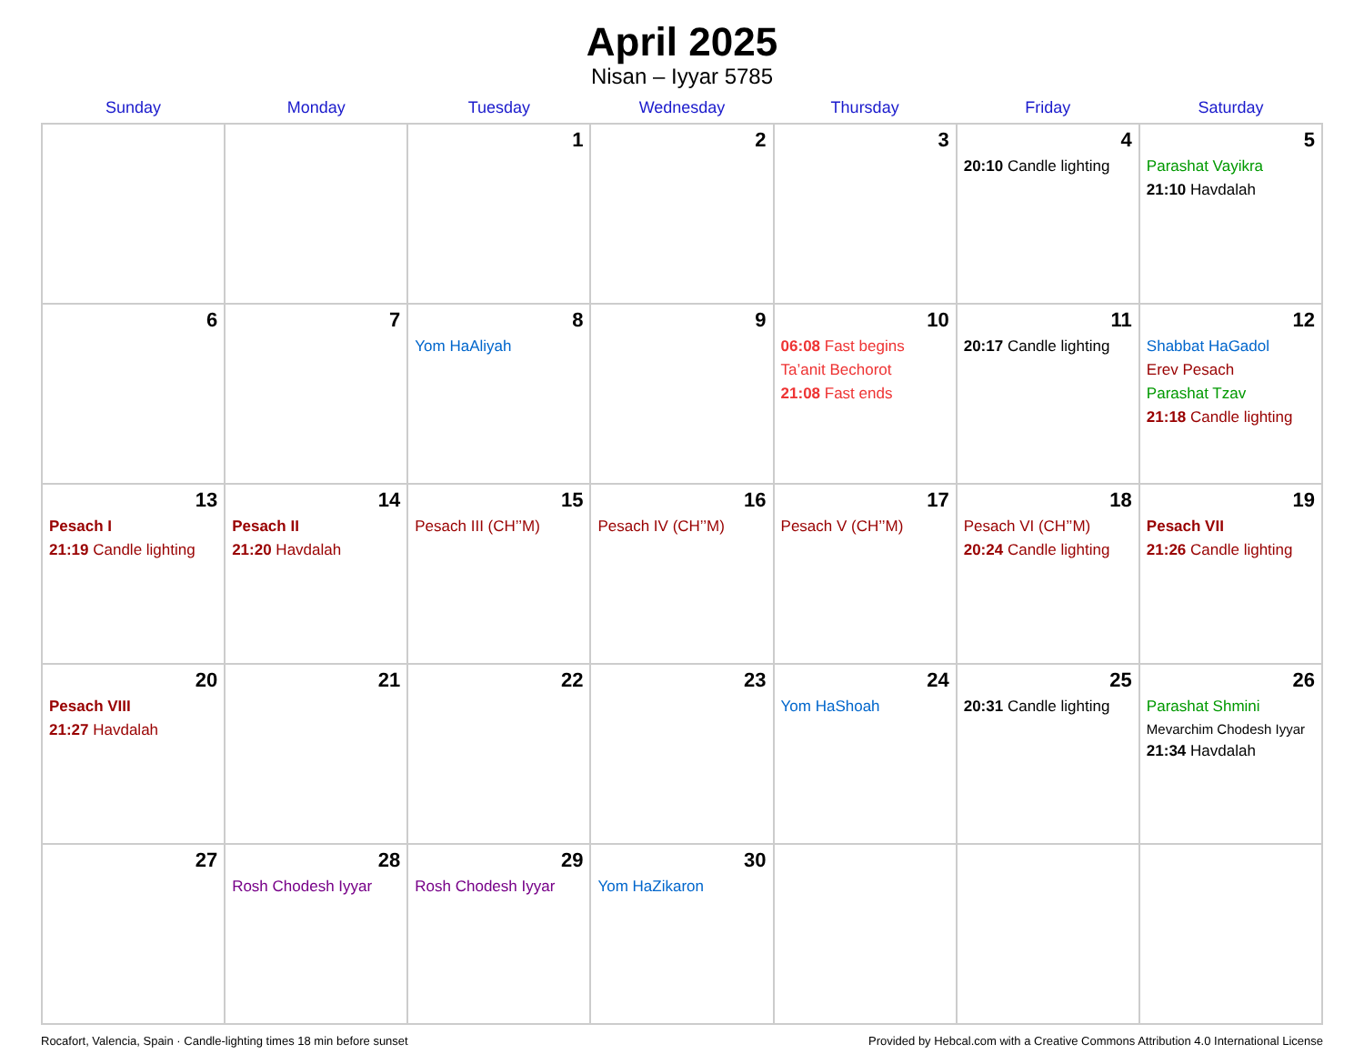April 2025
Nisan – Iyyar 5785
| Sunday | Monday | Tuesday | Wednesday | Thursday | Friday | Saturday |
| --- | --- | --- | --- | --- | --- | --- |
| | | 1 | 2 | 3 | 4 20:10 Candle lighting | 5 Parashat Vayikra 21:10 Havdalah |
| 6 | 7 | 8 Yom HaAliyah | 9 | 10 06:08 Fast begins Ta’anit Bechorot 21:08 Fast ends | 11 20:17 Candle lighting | 12 Shabbat HaGadol Erev Pesach Parashat Tzav 21:18 Candle lighting |
| 13 Pesach I 21:19 Candle lighting | 14 Pesach II 21:20 Havdalah | 15 Pesach III (CH’’M) | 16 Pesach IV (CH’’M) | 17 Pesach V (CH’’M) | 18 Pesach VI (CH’’M) 20:24 Candle lighting | 19 Pesach VII 21:26 Candle lighting |
| 20 Pesach VIII 21:27 Havdalah | 21 | 22 | 23 | 24 Yom HaShoah | 25 20:31 Candle lighting | 26 Parashat Shmini Mevarchim Chodesh Iyyar 21:34 Havdalah |
| 27 | 28 Rosh Chodesh Iyyar | 29 Rosh Chodesh Iyyar | 30 Yom HaZikaron | | | |
Rocafort, Valencia, Spain · Candle-lighting times 18 min before sunset Provided by Hebcal.com with a Creative Commons Attribution 4.0 International License